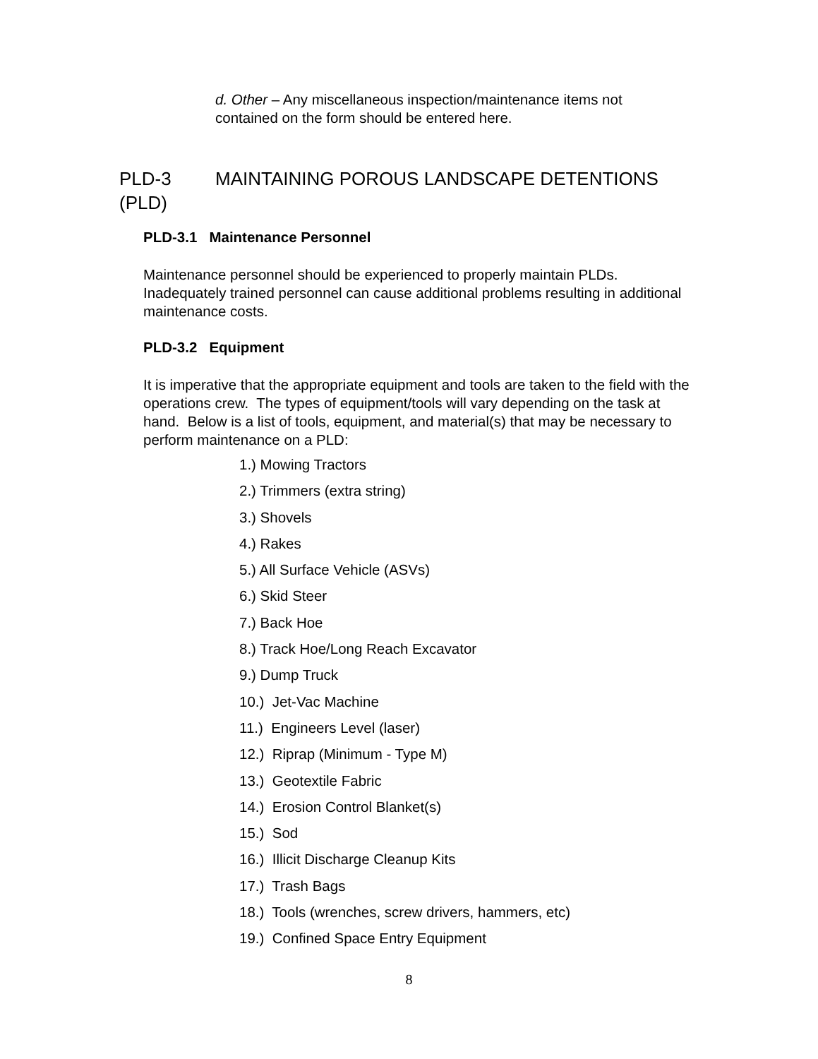d. Other – Any miscellaneous inspection/maintenance items not contained on the form should be entered here.
PLD-3 MAINTAINING POROUS LANDSCAPE DETENTIONS
(PLD)
PLD-3.1 Maintenance Personnel
Maintenance personnel should be experienced to properly maintain PLDs. Inadequately trained personnel can cause additional problems resulting in additional maintenance costs.
PLD-3.2 Equipment
It is imperative that the appropriate equipment and tools are taken to the field with the operations crew. The types of equipment/tools will vary depending on the task at hand. Below is a list of tools, equipment, and material(s) that may be necessary to perform maintenance on a PLD:
1.) Mowing Tractors
2.) Trimmers (extra string)
3.) Shovels
4.) Rakes
5.) All Surface Vehicle (ASVs)
6.) Skid Steer
7.) Back Hoe
8.) Track Hoe/Long Reach Excavator
9.) Dump Truck
10.) Jet-Vac Machine
11.) Engineers Level (laser)
12.) Riprap (Minimum - Type M)
13.) Geotextile Fabric
14.) Erosion Control Blanket(s)
15.) Sod
16.) Illicit Discharge Cleanup Kits
17.) Trash Bags
18.) Tools (wrenches, screw drivers, hammers, etc)
19.) Confined Space Entry Equipment
8